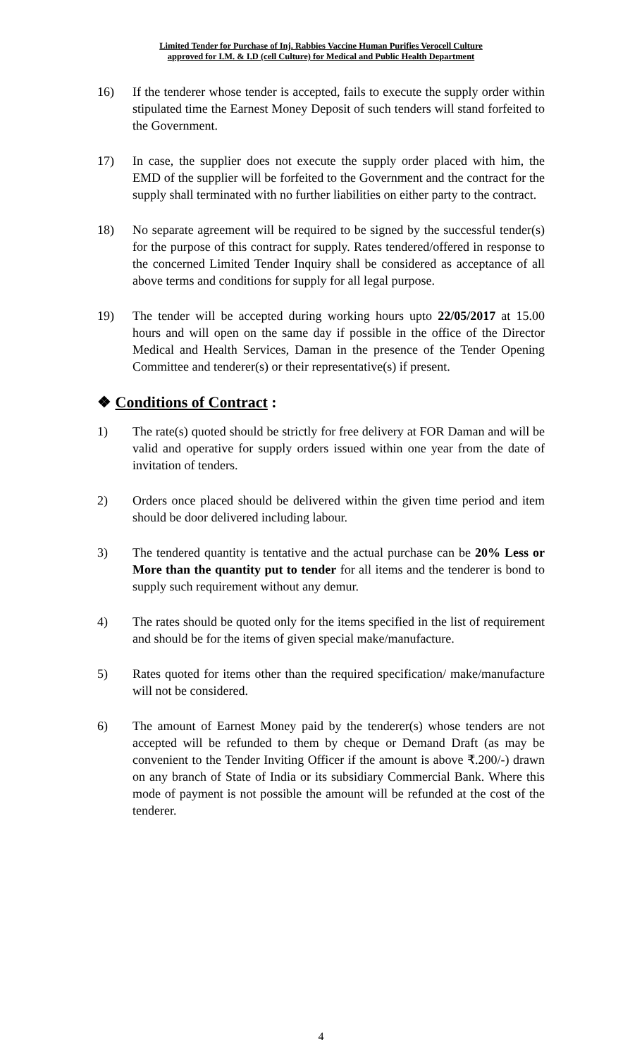Limited Tender for Purchase of Inj. Rabbies Vaccine Human Purifies Verocell Culture
approved for I.M. & I.D (cell Culture) for Medical and Public Health Department
16) If the tenderer whose tender is accepted, fails to execute the supply order within stipulated time the Earnest Money Deposit of such tenders will stand forfeited to the Government.
17) In case, the supplier does not execute the supply order placed with him, the EMD of the supplier will be forfeited to the Government and the contract for the supply shall terminated with no further liabilities on either party to the contract.
18) No separate agreement will be required to be signed by the successful tender(s) for the purpose of this contract for supply. Rates tendered/offered in response to the concerned Limited Tender Inquiry shall be considered as acceptance of all above terms and conditions for supply for all legal purpose.
19) The tender will be accepted during working hours upto 22/05/2017 at 15.00 hours and will open on the same day if possible in the office of the Director Medical and Health Services, Daman in the presence of the Tender Opening Committee and tenderer(s) or their representative(s) if present.
❖ Conditions of Contract :
1) The rate(s) quoted should be strictly for free delivery at FOR Daman and will be valid and operative for supply orders issued within one year from the date of invitation of tenders.
2) Orders once placed should be delivered within the given time period and item should be door delivered including labour.
3) The tendered quantity is tentative and the actual purchase can be 20% Less or More than the quantity put to tender for all items and the tenderer is bond to supply such requirement without any demur.
4) The rates should be quoted only for the items specified in the list of requirement and should be for the items of given special make/manufacture.
5) Rates quoted for items other than the required specification/ make/manufacture will not be considered.
6) The amount of Earnest Money paid by the tenderer(s) whose tenders are not accepted will be refunded to them by cheque or Demand Draft (as may be convenient to the Tender Inviting Officer if the amount is above ₹.200/-) drawn on any branch of State of India or its subsidiary Commercial Bank. Where this mode of payment is not possible the amount will be refunded at the cost of the tenderer.
4